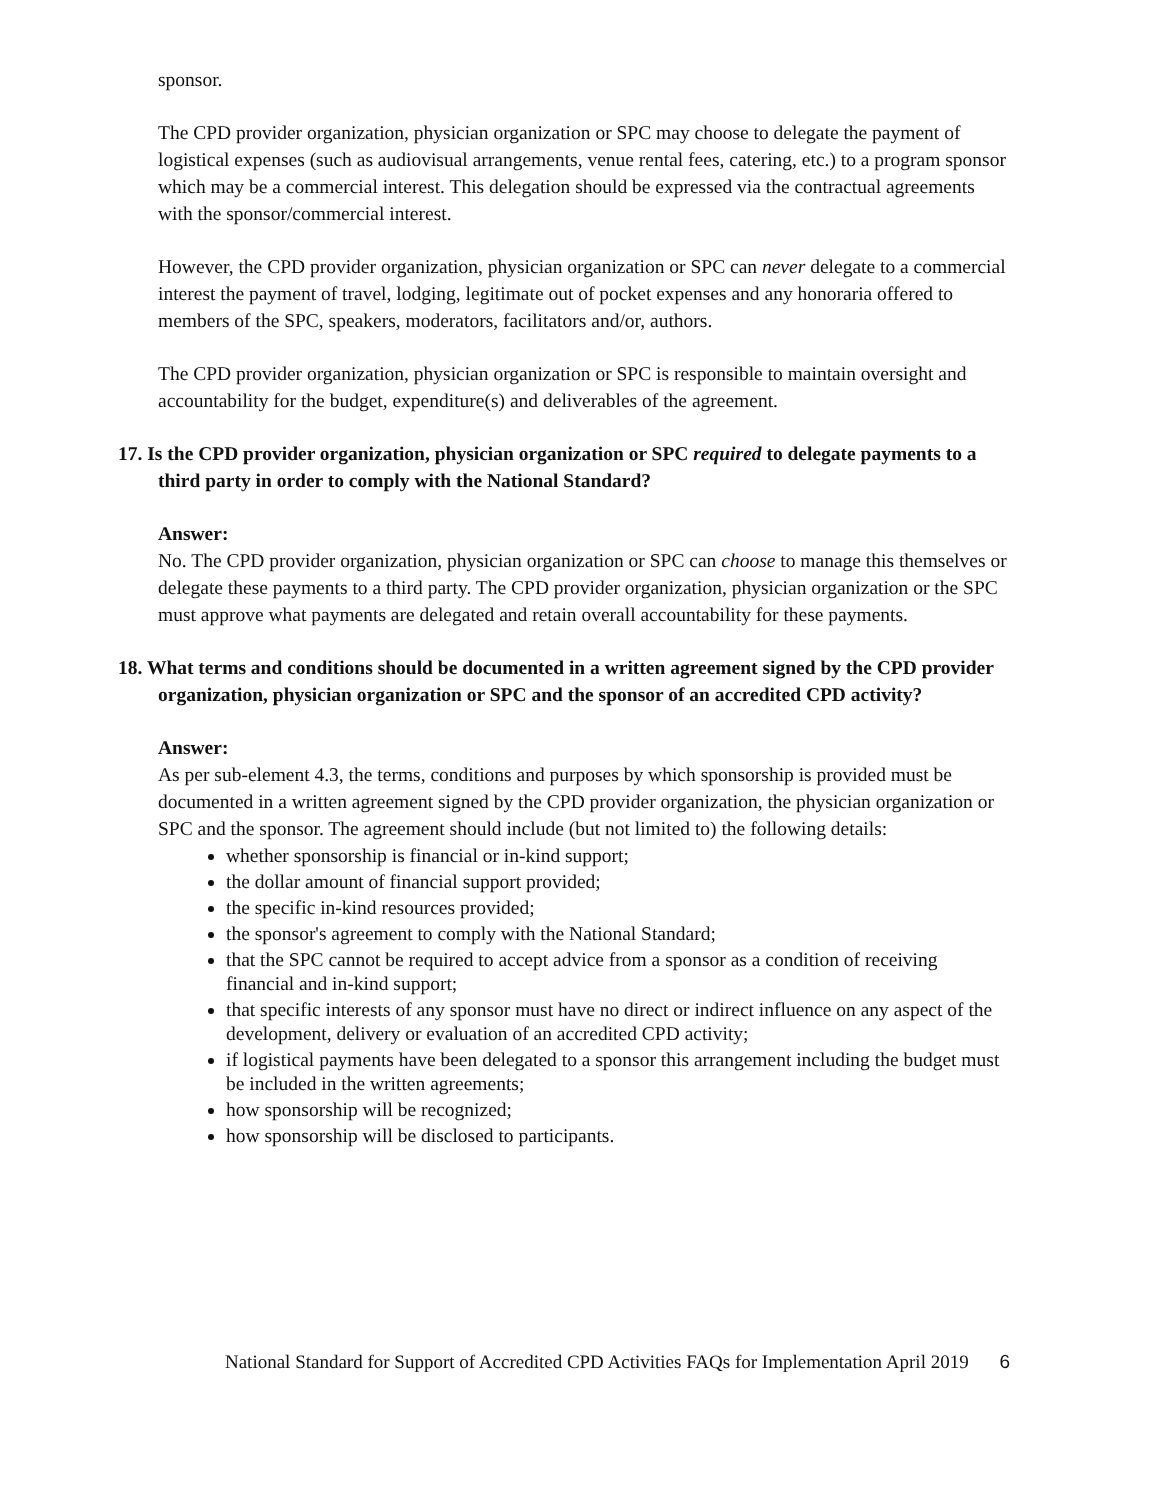sponsor.
The CPD provider organization, physician organization or SPC may choose to delegate the payment of logistical expenses (such as audiovisual arrangements, venue rental fees, catering, etc.) to a program sponsor which may be a commercial interest. This delegation should be expressed via the contractual agreements with the sponsor/commercial interest.
However, the CPD provider organization, physician organization or SPC can never delegate to a commercial interest the payment of travel, lodging, legitimate out of pocket expenses and any honoraria offered to members of the SPC, speakers, moderators, facilitators and/or, authors.
The CPD provider organization, physician organization or SPC is responsible to maintain oversight and accountability for the budget, expenditure(s) and deliverables of the agreement.
17. Is the CPD provider organization, physician organization or SPC required to delegate payments to a third party in order to comply with the National Standard?
Answer:
No. The CPD provider organization, physician organization or SPC can choose to manage this themselves or delegate these payments to a third party. The CPD provider organization, physician organization or the SPC must approve what payments are delegated and retain overall accountability for these payments.
18. What terms and conditions should be documented in a written agreement signed by the CPD provider organization, physician organization or SPC and the sponsor of an accredited CPD activity?
Answer:
As per sub-element 4.3, the terms, conditions and purposes by which sponsorship is provided must be documented in a written agreement signed by the CPD provider organization, the physician organization or SPC and the sponsor. The agreement should include (but not limited to) the following details:
whether sponsorship is financial or in-kind support;
the dollar amount of financial support provided;
the specific in-kind resources provided;
the sponsor's agreement to comply with the National Standard;
that the SPC cannot be required to accept advice from a sponsor as a condition of receiving financial and in-kind support;
that specific interests of any sponsor must have no direct or indirect influence on any aspect of the development, delivery or evaluation of an accredited CPD activity;
if logistical payments have been delegated to a sponsor this arrangement including the budget must be included in the written agreements;
how sponsorship will be recognized;
how sponsorship will be disclosed to participants.
National Standard for Support of Accredited CPD Activities FAQs for Implementation April 2019 6